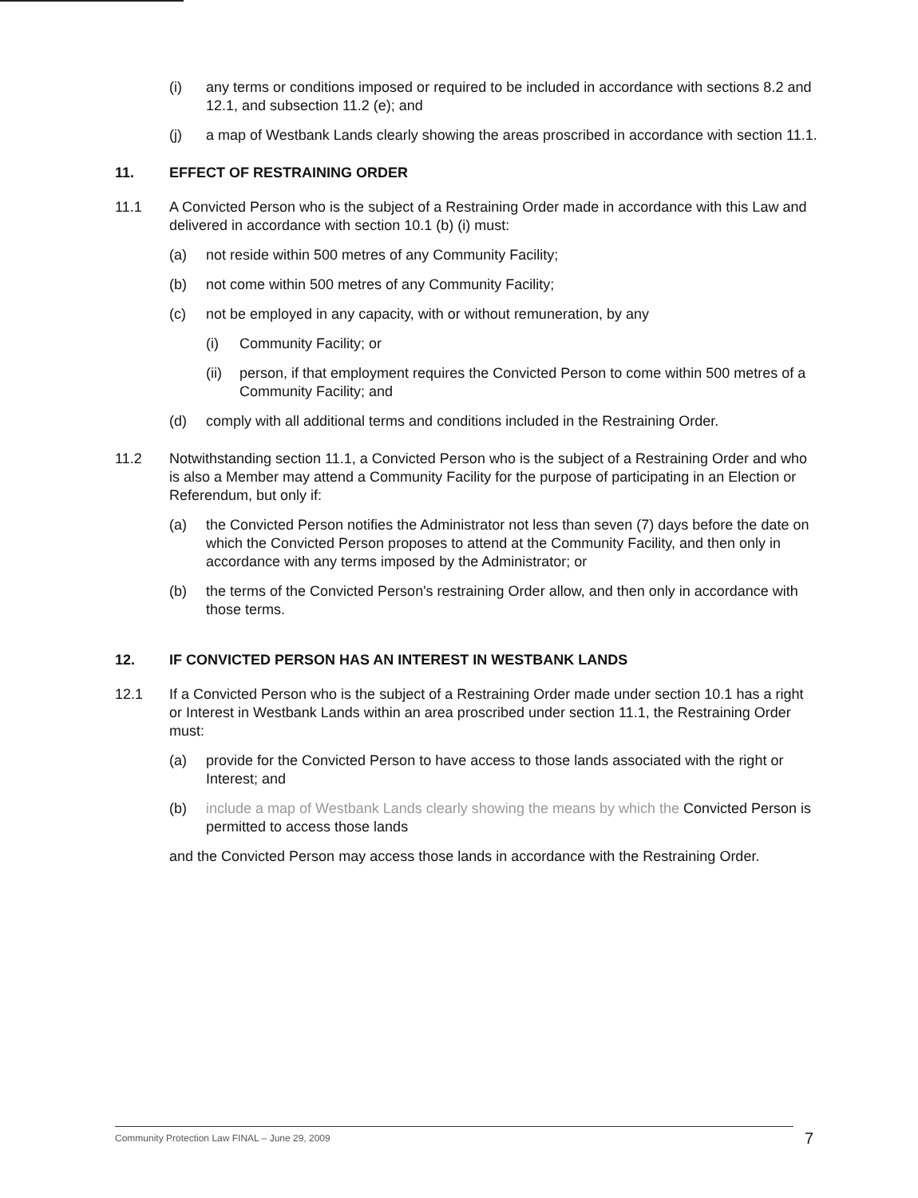(i) any terms or conditions imposed or required to be included in accordance with sections 8.2 and 12.1, and subsection 11.2 (e); and
(j) a map of Westbank Lands clearly showing the areas proscribed in accordance with section 11.1.
11. EFFECT OF RESTRAINING ORDER
11.1 A Convicted Person who is the subject of a Restraining Order made in accordance with this Law and delivered in accordance with section 10.1 (b) (i) must:
(a) not reside within 500 metres of any Community Facility;
(b) not come within 500 metres of any Community Facility;
(c) not be employed in any capacity, with or without remuneration, by any
(i) Community Facility; or
(ii) person, if that employment requires the Convicted Person to come within 500 metres of a Community Facility; and
(d) comply with all additional terms and conditions included in the Restraining Order.
11.2 Notwithstanding section 11.1, a Convicted Person who is the subject of a Restraining Order and who is also a Member may attend a Community Facility for the purpose of participating in an Election or Referendum, but only if:
(a) the Convicted Person notifies the Administrator not less than seven (7) days before the date on which the Convicted Person proposes to attend at the Community Facility, and then only in accordance with any terms imposed by the Administrator; or
(b) the terms of the Convicted Person's restraining Order allow, and then only in accordance with those terms.
12. IF CONVICTED PERSON HAS AN INTEREST IN WESTBANK LANDS
12.1 If a Convicted Person who is the subject of a Restraining Order made under section 10.1 has a right or Interest in Westbank Lands within an area proscribed under section 11.1, the Restraining Order must:
(a) provide for the Convicted Person to have access to those lands associated with the right or Interest; and
(b) include a map of Westbank Lands clearly showing the means by which the Convicted Person is permitted to access those lands
and the Convicted Person may access those lands in accordance with the Restraining Order.
Community Protection Law FINAL – June 29, 2009 7